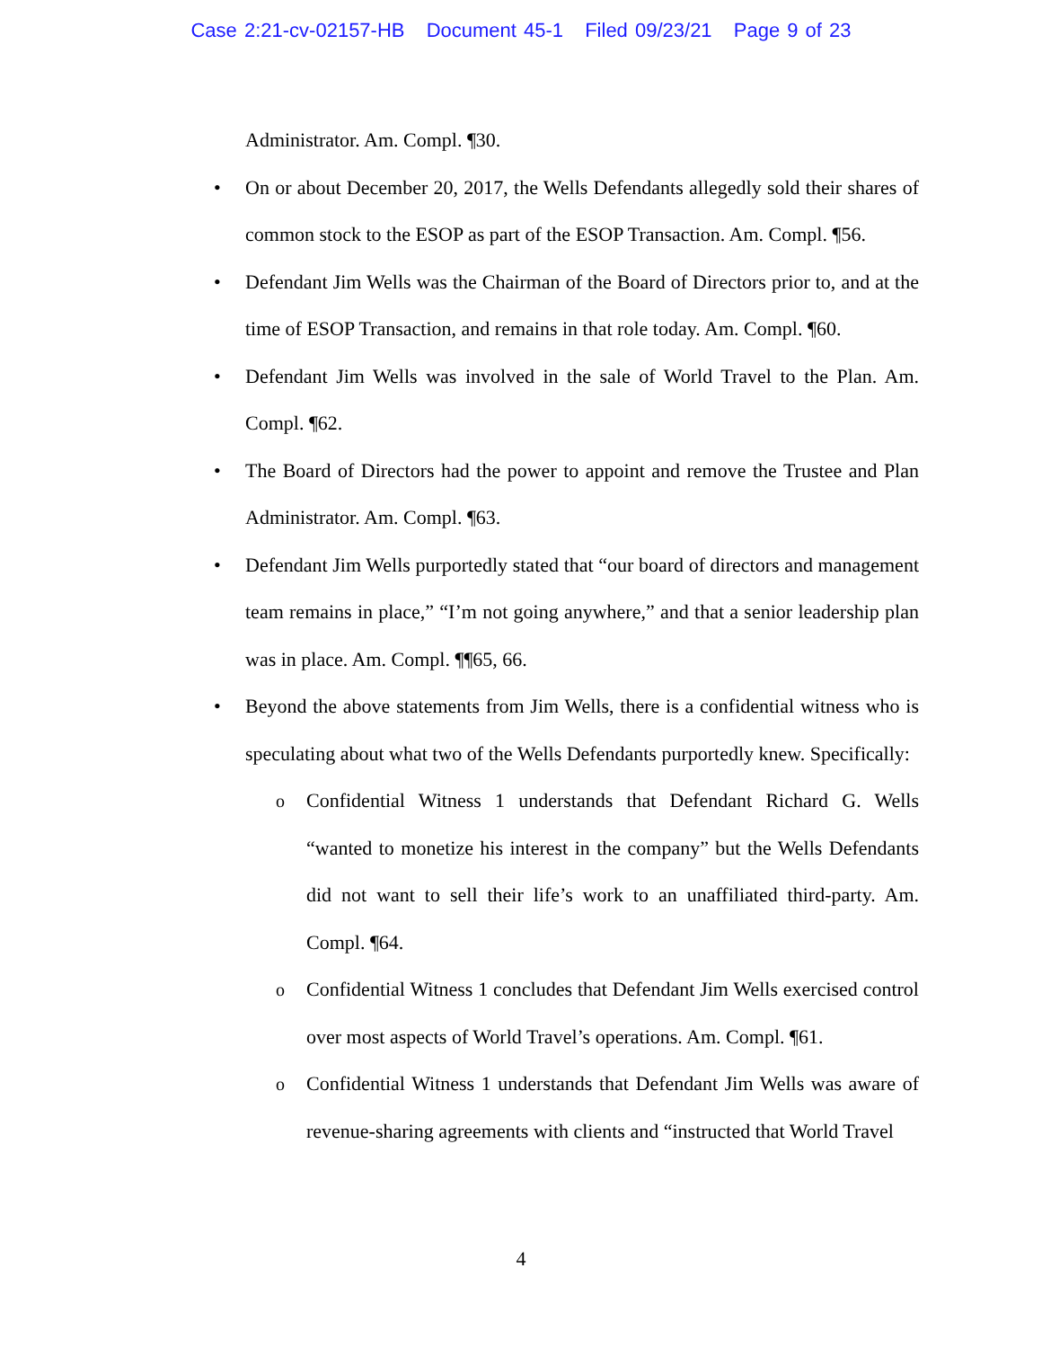Case 2:21-cv-02157-HB Document 45-1 Filed 09/23/21 Page 9 of 23
Administrator. Am. Compl. ¶30.
• On or about December 20, 2017, the Wells Defendants allegedly sold their shares of common stock to the ESOP as part of the ESOP Transaction. Am. Compl. ¶56.
• Defendant Jim Wells was the Chairman of the Board of Directors prior to, and at the time of ESOP Transaction, and remains in that role today. Am. Compl. ¶60.
• Defendant Jim Wells was involved in the sale of World Travel to the Plan. Am. Compl. ¶62.
• The Board of Directors had the power to appoint and remove the Trustee and Plan Administrator. Am. Compl. ¶63.
• Defendant Jim Wells purportedly stated that “our board of directors and management team remains in place,” “I’m not going anywhere,” and that a senior leadership plan was in place. Am. Compl. ¶¶65, 66.
• Beyond the above statements from Jim Wells, there is a confidential witness who is speculating about what two of the Wells Defendants purportedly knew. Specifically:
o Confidential Witness 1 understands that Defendant Richard G. Wells “wanted to monetize his interest in the company” but the Wells Defendants did not want to sell their life’s work to an unaffiliated third-party. Am. Compl. ¶64.
o Confidential Witness 1 concludes that Defendant Jim Wells exercised control over most aspects of World Travel’s operations. Am. Compl. ¶61.
o Confidential Witness 1 understands that Defendant Jim Wells was aware of revenue-sharing agreements with clients and “instructed that World Travel
4